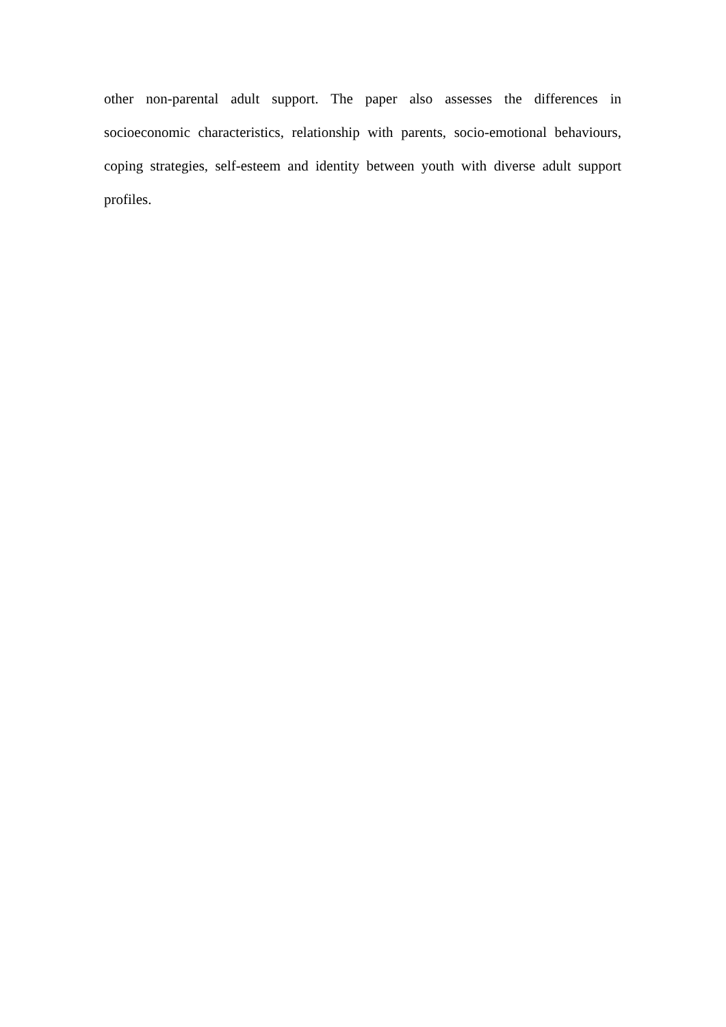other non-parental adult support. The paper also assesses the differences in socioeconomic characteristics, relationship with parents, socio-emotional behaviours, coping strategies, self-esteem and identity between youth with diverse adult support profiles.